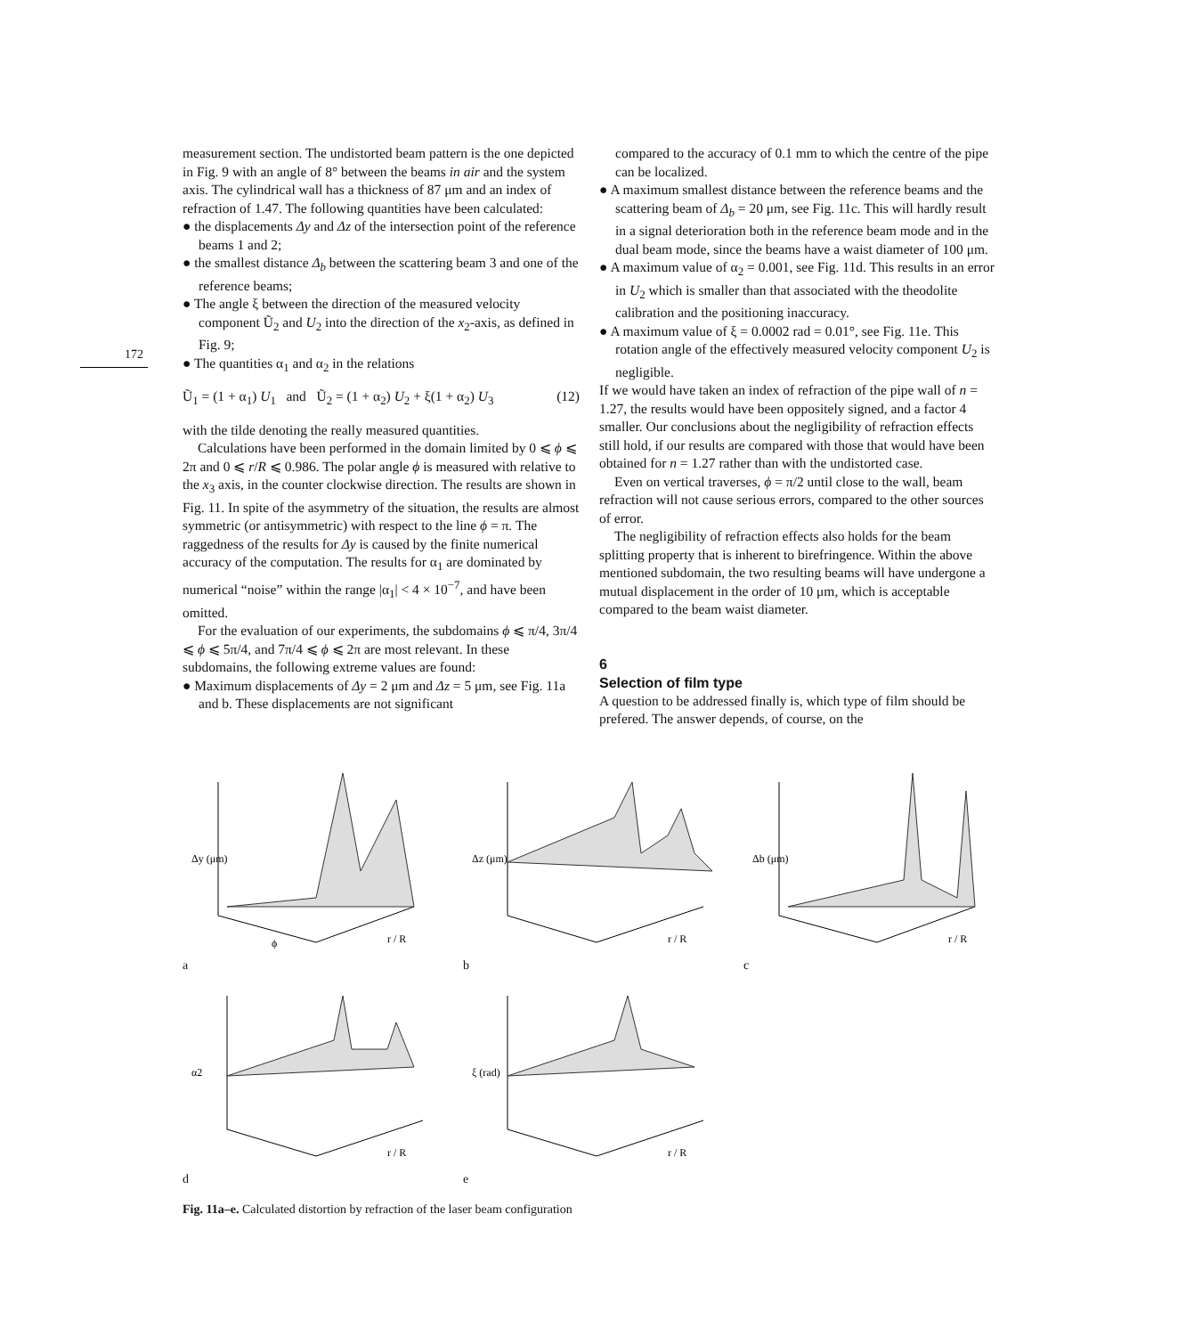172
measurement section. The undistorted beam pattern is the one depicted in Fig. 9 with an angle of 8° between the beams in air and the system axis. The cylindrical wall has a thickness of 87 μm and an index of refraction of 1.47. The following quantities have been calculated:
● the displacements Δy and Δz of the intersection point of the reference beams 1 and 2;
● the smallest distance Δ<sub>b</sub> between the scattering beam 3 and one of the reference beams;
● The angle ξ between the direction of the measured velocity component Ũ<sub>2</sub> and U<sub>2</sub> into the direction of the x<sub>2</sub>-axis, as defined in Fig. 9;
● The quantities α<sub>1</sub> and α<sub>2</sub> in the relations
Ũ<sub>1</sub> = (1 + α<sub>1</sub>) U<sub>1</sub> and Ũ<sub>2</sub> = (1 + α<sub>2</sub>) U<sub>2</sub> + ξ(1 + α<sub>2</sub>) U<sub>3</sub> (12)
with the tilde denoting the really measured quantities.
Calculations have been performed in the domain limited by 0 ⩽ ϕ ⩽ 2π and 0 ⩽ r/R ⩽ 0.986. The polar angle ϕ is measured with relative to the x<sub>3</sub> axis, in the counter clockwise direction. The results are shown in Fig. 11. In spite of the asymmetry of the situation, the results are almost symmetric (or antisymmetric) with respect to the line ϕ = π. The raggedness of the results for Δy is caused by the finite numerical accuracy of the computation. The results for α<sub>1</sub> are dominated by numerical “noise” within the range |α<sub>1</sub>| < 4 × 10<sup>−7</sup>, and have been omitted.
For the evaluation of our experiments, the subdomains ϕ ⩽ π/4, 3π/4 ⩽ ϕ ⩽ 5π/4, and 7π/4 ⩽ ϕ ⩽ 2π are most relevant. In these subdomains, the following extreme values are found:
● Maximum displacements of Δy = 2 μm and Δz = 5 μm, see Fig. 11a and b. These displacements are not significant
compared to the accuracy of 0.1 mm to which the centre of the pipe can be localized.
● A maximum smallest distance between the reference beams and the scattering beam of Δ<sub>b</sub> = 20 μm, see Fig. 11c. This will hardly result in a signal deterioration both in the reference beam mode and in the dual beam mode, since the beams have a waist diameter of 100 μm.
● A maximum value of α<sub>2</sub> = 0.001, see Fig. 11d. This results in an error in U<sub>2</sub> which is smaller than that associated with the theodolite calibration and the positioning inaccuracy.
● A maximum value of ξ = 0.0002 rad = 0.01°, see Fig. 11e. This rotation angle of the effectively measured velocity component U<sub>2</sub> is negligible.
If we would have taken an index of refraction of the pipe wall of n = 1.27, the results would have been oppositely signed, and a factor 4 smaller. Our conclusions about the negligibility of refraction effects still hold, if our results are compared with those that would have been obtained for n = 1.27 rather than with the undistorted case.
Even on vertical traverses, ϕ = π/2 until close to the wall, beam refraction will not cause serious errors, compared to the other sources of error.
The negligibility of refraction effects also holds for the beam splitting property that is inherent to birefringence. Within the above mentioned subdomain, the two resulting beams will have undergone a mutual displacement in the order of 10 μm, which is acceptable compared to the beam waist diameter.
6
Selection of film type
A question to be addressed finally is, which type of film should be prefered. The answer depends, of course, on the
Δy (μm)
ϕ
r / R
a
Δz (μm)
r / R
b
Δb (μm)
r / R
c
α2
r / R
d
ξ (rad)
r / R
e
Fig. 11a–e. Calculated distortion by refraction of the laser beam configuration